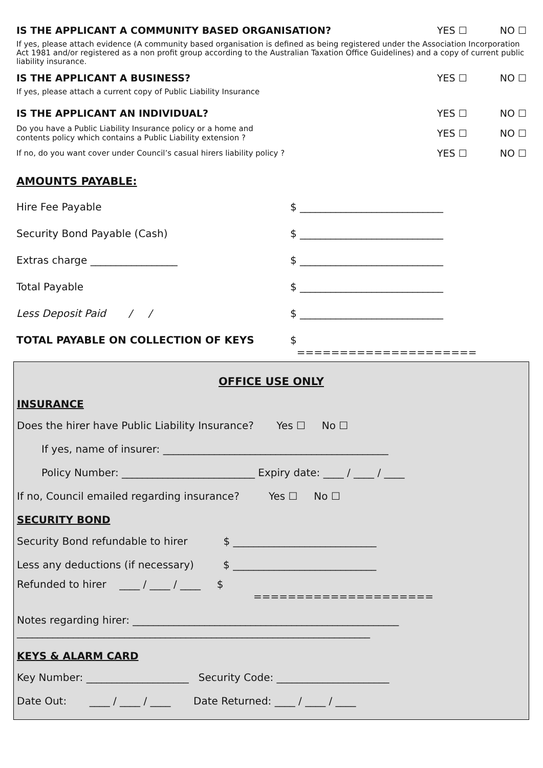IS THE APPLICANT A COMMUNITY BASED ORGANISATION? YES ☐ NO ☐
If yes, please attach evidence (A community based organisation is defined as being registered under the Association Incorporation Act 1981 and/or registered as a non profit group according to the Australian Taxation Office Guidelines) and a copy of current public liability insurance.
IS THE APPLICANT A BUSINESS? YES ☐ NO ☐
If yes, please attach a current copy of Public Liability Insurance
IS THE APPLICANT AN INDIVIDUAL? YES ☐ NO ☐
Do you have a Public Liability Insurance policy or a home and
contents policy which contains a Public Liability extension ? YES ☐ NO ☐
If no, do you want cover under Council’s casual hirers liability policy ? YES ☐ NO ☐
AMOUNTS PAYABLE:
Hire Fee Payable $ ____________________________
Security Bond Payable (Cash) $ ____________________________
Extras charge _________________ $ ____________________________
Total Payable $ ____________________________
Less Deposit Paid / / $ ____________________________
TOTAL PAYABLE ON COLLECTION OF KEYS $
=====================
OFFICE USE ONLY
INSURANCE
Does the hirer have Public Liability Insurance? Yes ☐ No ☐
If yes, name of insurer: ____________________________________________
Policy Number: __________________________ Expiry date: ____ / ____ / ____
If no, Council emailed regarding insurance? Yes ☐ No ☐
SECURITY BOND
Security Bond refundable to hirer $ ____________________________
Less any deductions (if necessary) $ ____________________________
Refunded to hirer ____ / ____ / ____ $
=====================
Notes regarding hirer: ____________________________________________________
_____________________________________________________________________
KEYS & ALARM CARD
Key Number: ____________________ Security Code: ______________________
Date Out: ____ / ____ / ____ Date Returned: ____ / ____ / ____